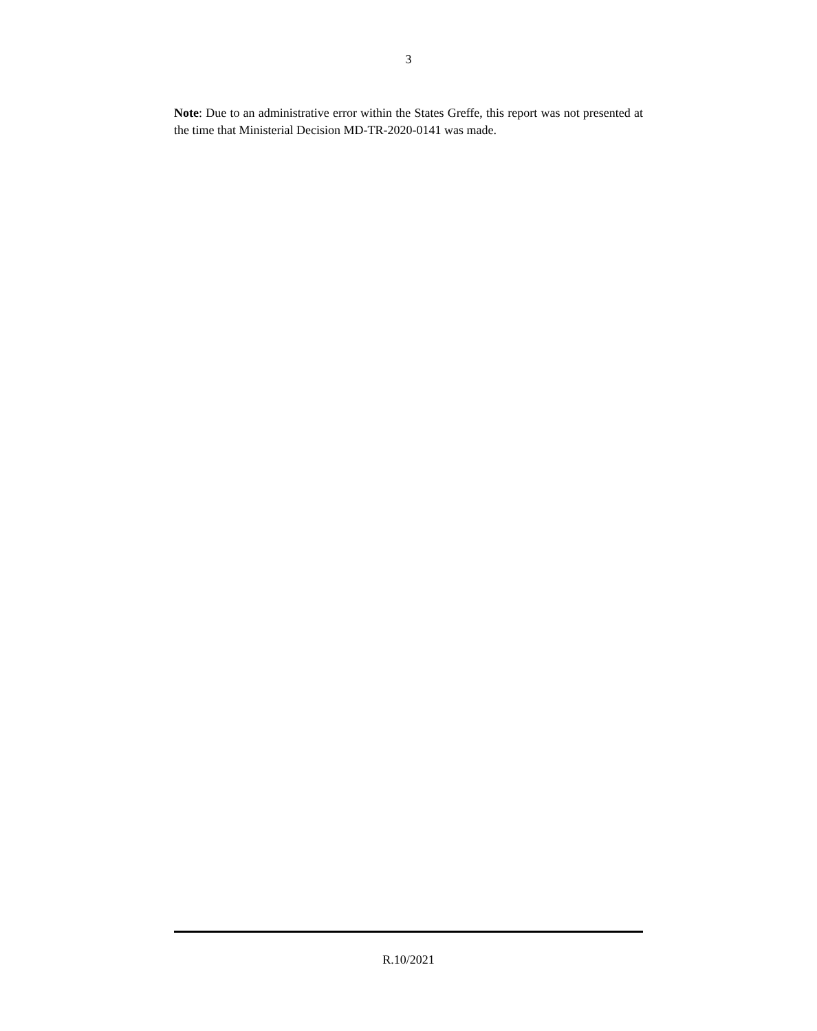3
Note: Due to an administrative error within the States Greffe, this report was not presented at the time that Ministerial Decision MD-TR-2020-0141 was made.
R.10/2021